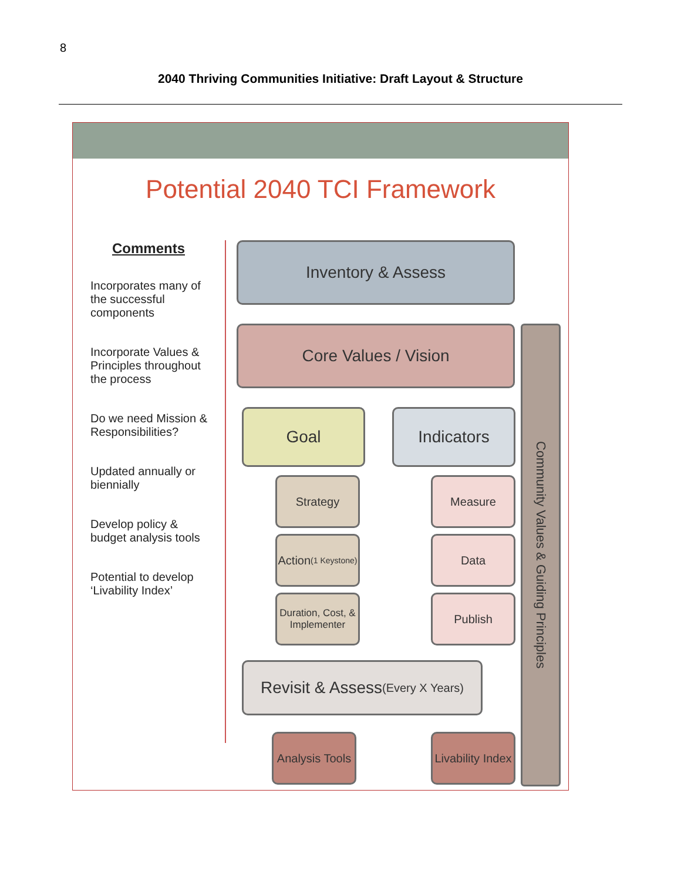8
2040 Thriving Communities Initiative: Draft Layout & Structure
Potential 2040 TCI Framework
Comments
Incorporates many of the successful components
Incorporate Values & Principles throughout the process
Do we need Mission & Responsibilities?
Updated annually or biennially
Develop policy & budget analysis tools
Potential to develop ‘Livability Index’
Inventory & Assess
Core Values / Vision
Goal Indicators
Strategy
Action
(1 Keystone)
Duration, Cost, & Implementer
Measure
Data
Publish
Revisit & Assess
(Every X Years)
Analysis Tools
Livability Index
Community Values & Guiding Principles